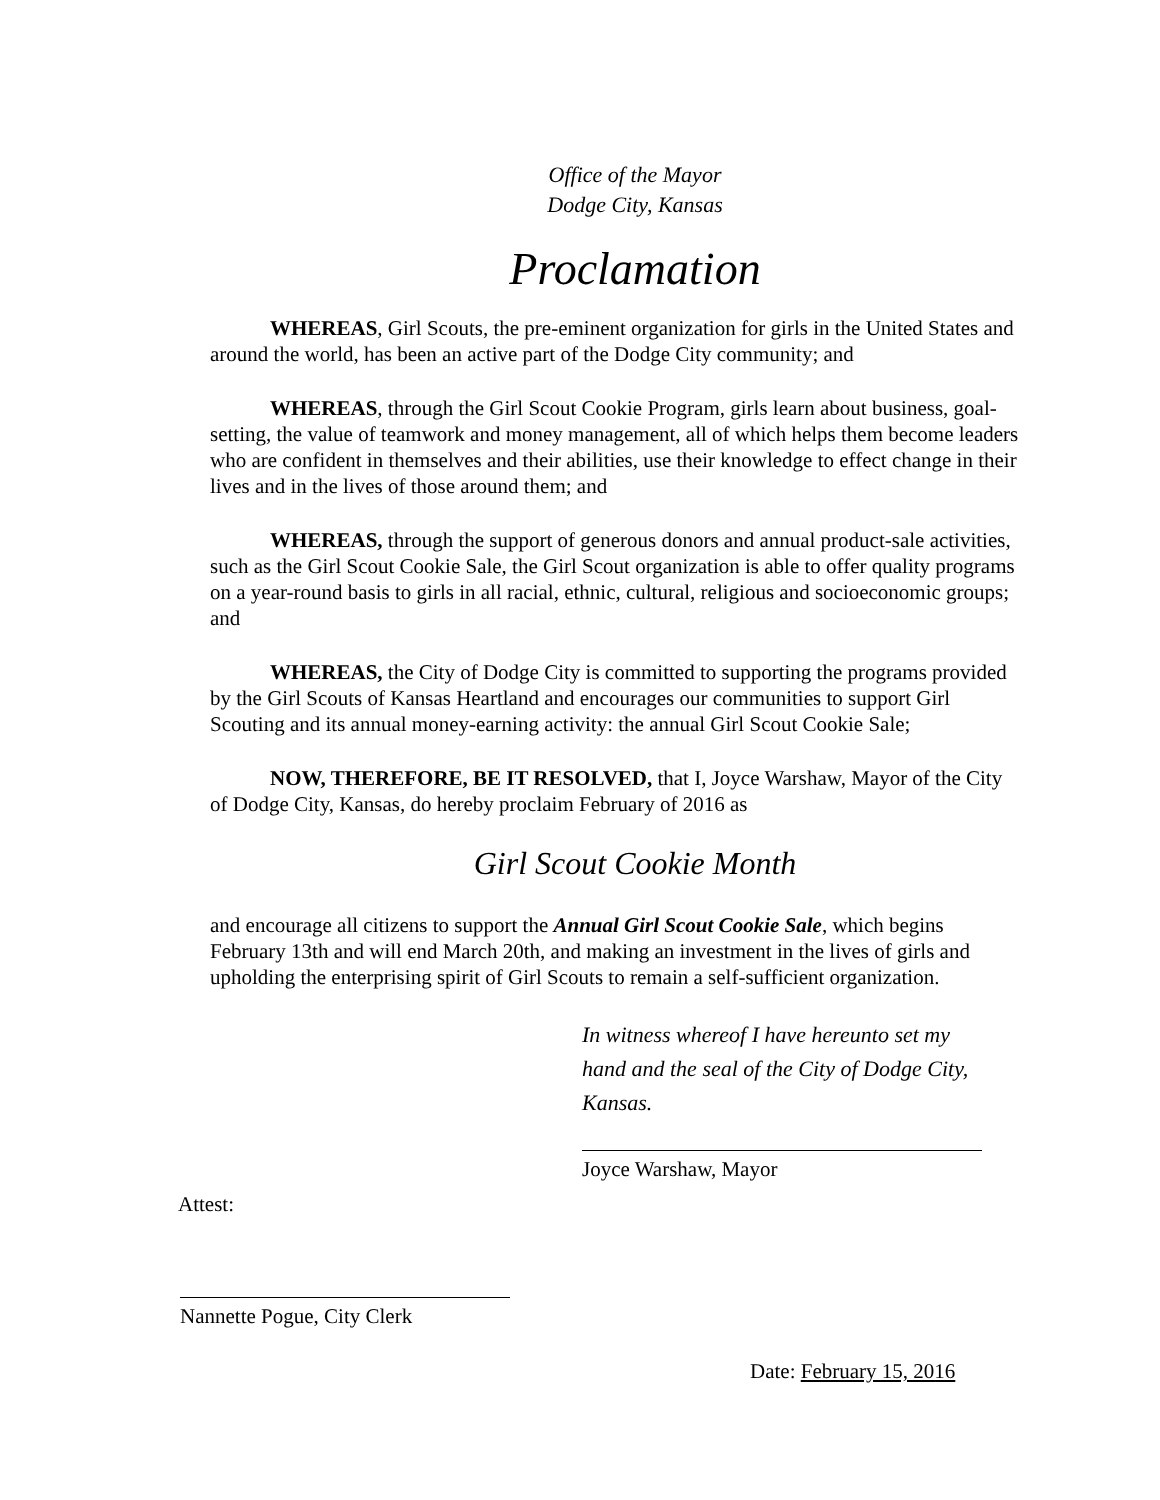Office of the Mayor
Dodge City, Kansas
Proclamation
WHEREAS, Girl Scouts, the pre-eminent organization for girls in the United States and around the world, has been an active part of the Dodge City community; and
WHEREAS, through the Girl Scout Cookie Program, girls learn about business, goal-setting, the value of teamwork and money management, all of which helps them become leaders who are confident in themselves and their abilities, use their knowledge to effect change in their lives and in the lives of those around them; and
WHEREAS, through the support of generous donors and annual product-sale activities, such as the Girl Scout Cookie Sale, the Girl Scout organization is able to offer quality programs on a year-round basis to girls in all racial, ethnic, cultural, religious and socioeconomic groups; and
WHEREAS, the City of Dodge City is committed to supporting the programs provided by the Girl Scouts of Kansas Heartland and encourages our communities to support Girl Scouting and its annual money-earning activity: the annual Girl Scout Cookie Sale;
NOW, THEREFORE, BE IT RESOLVED, that I, Joyce Warshaw, Mayor of the City of Dodge City, Kansas, do hereby proclaim February of 2016 as
Girl Scout Cookie Month
and encourage all citizens to support the Annual Girl Scout Cookie Sale, which begins February 13th and will end March 20th, and making an investment in the lives of girls and
upholding the enterprising spirit of Girl Scouts to remain a self-sufficient organization.
In witness whereof I have hereunto set my hand and the seal of the City of Dodge City, Kansas.
Joyce Warshaw, Mayor
Attest:
Nannette Pogue, City Clerk
Date: February 15, 2016